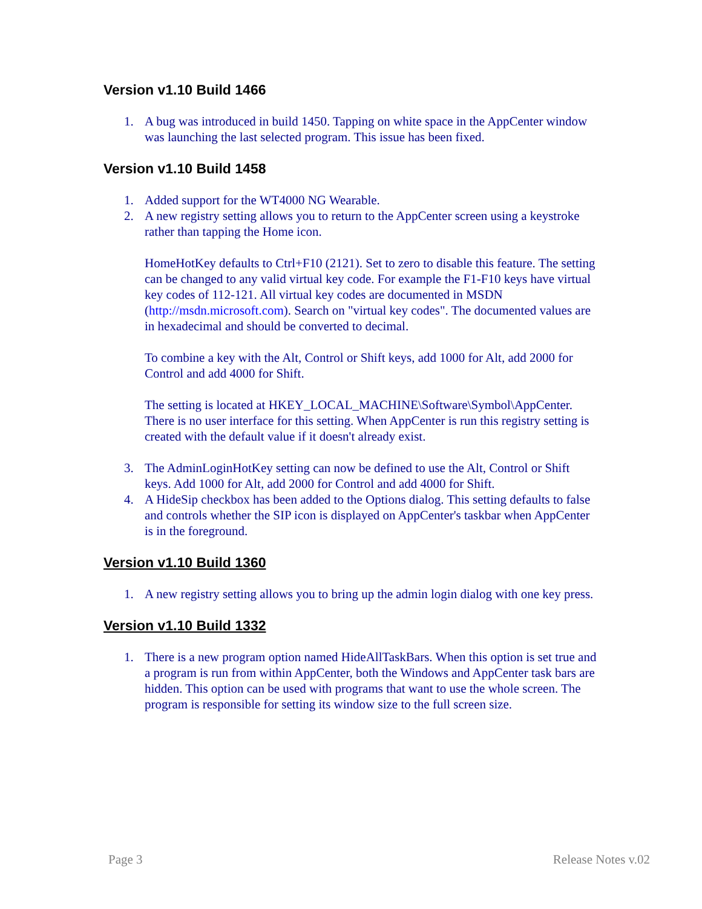Version v1.10 Build 1466
1. A bug was introduced in build 1450. Tapping on white space in the AppCenter window was launching the last selected program. This issue has been fixed.
Version v1.10 Build 1458
1. Added support for the WT4000 NG Wearable.
2. A new registry setting allows you to return to the AppCenter screen using a keystroke rather than tapping the Home icon.
HomeHotKey defaults to Ctrl+F10 (2121). Set to zero to disable this feature. The setting can be changed to any valid virtual key code. For example the F1-F10 keys have virtual key codes of 112-121. All virtual key codes are documented in MSDN (http://msdn.microsoft.com). Search on "virtual key codes". The documented values are in hexadecimal and should be converted to decimal.
To combine a key with the Alt, Control or Shift keys, add 1000 for Alt, add 2000 for Control and add 4000 for Shift.
The setting is located at HKEY_LOCAL_MACHINE\Software\Symbol\AppCenter. There is no user interface for this setting. When AppCenter is run this registry setting is created with the default value if it doesn't already exist.
3. The AdminLoginHotKey setting can now be defined to use the Alt, Control or Shift keys. Add 1000 for Alt, add 2000 for Control and add 4000 for Shift.
4. A HideSip checkbox has been added to the Options dialog. This setting defaults to false and controls whether the SIP icon is displayed on AppCenter's taskbar when AppCenter is in the foreground.
Version v1.10 Build 1360
1. A new registry setting allows you to bring up the admin login dialog with one key press.
Version v1.10 Build 1332
1. There is a new program option named HideAllTaskBars. When this option is set true and a program is run from within AppCenter, both the Windows and AppCenter task bars are hidden. This option can be used with programs that want to use the whole screen. The program is responsible for setting its window size to the full screen size.
Page 3 Release Notes v.02